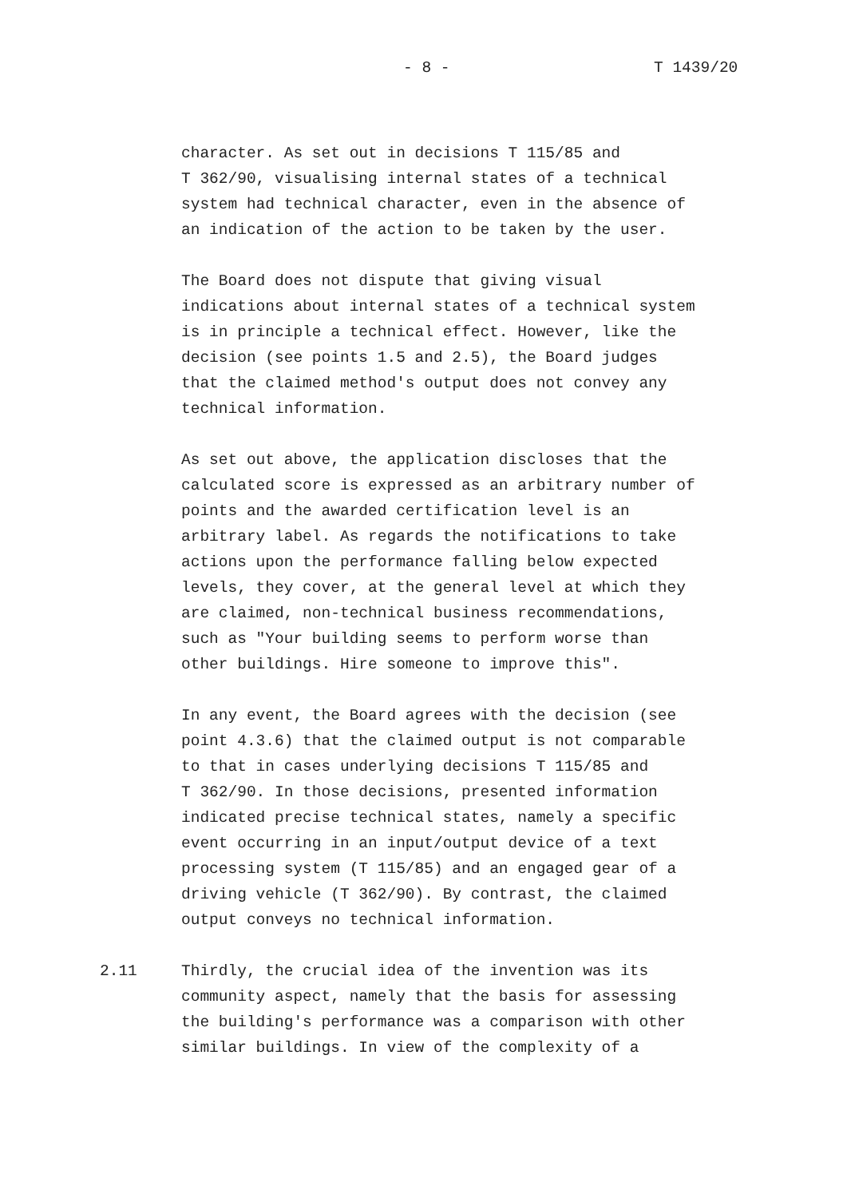- 8 - T 1439/20
character. As set out in decisions T 115/85 and T 362/90, visualising internal states of a technical system had technical character, even in the absence of an indication of the action to be taken by the user.
The Board does not dispute that giving visual indications about internal states of a technical system is in principle a technical effect. However, like the decision (see points 1.5 and 2.5), the Board judges that the claimed method's output does not convey any technical information.
As set out above, the application discloses that the calculated score is expressed as an arbitrary number of points and the awarded certification level is an arbitrary label. As regards the notifications to take actions upon the performance falling below expected levels, they cover, at the general level at which they are claimed, non-technical business recommendations, such as "Your building seems to perform worse than other buildings. Hire someone to improve this".
In any event, the Board agrees with the decision (see point 4.3.6) that the claimed output is not comparable to that in cases underlying decisions T 115/85 and T 362/90. In those decisions, presented information indicated precise technical states, namely a specific event occurring in an input/output device of a text processing system (T 115/85) and an engaged gear of a driving vehicle (T 362/90). By contrast, the claimed output conveys no technical information.
2.11 Thirdly, the crucial idea of the invention was its community aspect, namely that the basis for assessing the building's performance was a comparison with other similar buildings. In view of the complexity of a